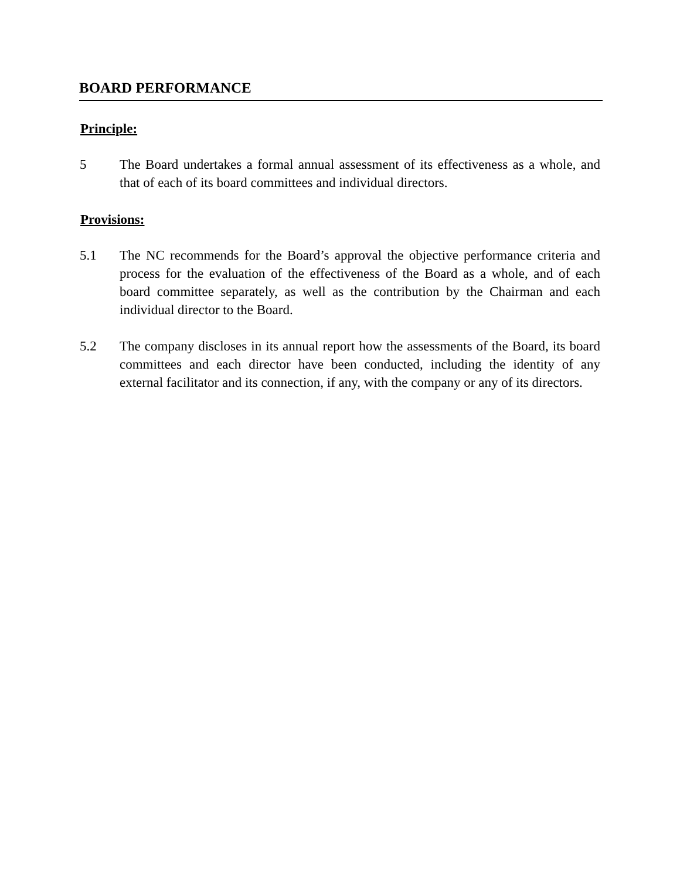BOARD PERFORMANCE
Principle:
5 The Board undertakes a formal annual assessment of its effectiveness as a whole, and that of each of its board committees and individual directors.
Provisions:
5.1 The NC recommends for the Board’s approval the objective performance criteria and process for the evaluation of the effectiveness of the Board as a whole, and of each board committee separately, as well as the contribution by the Chairman and each individual director to the Board.
5.2 The company discloses in its annual report how the assessments of the Board, its board committees and each director have been conducted, including the identity of any external facilitator and its connection, if any, with the company or any of its directors.